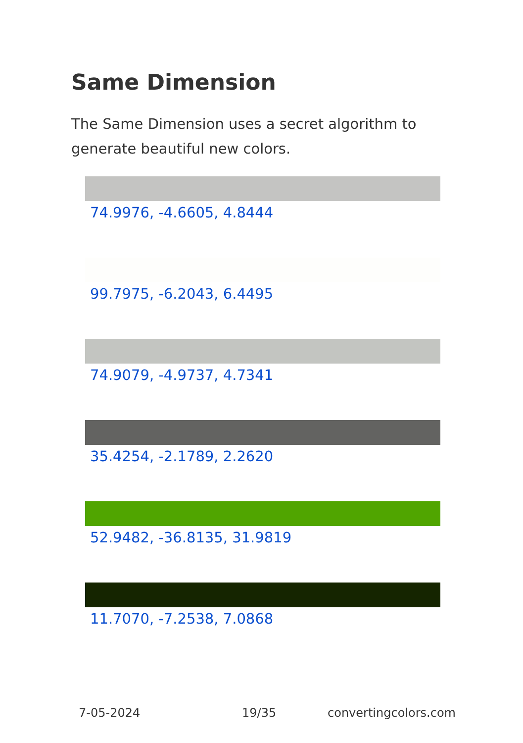Same Dimension
The Same Dimension uses a secret algorithm to generate beautiful new colors.
74.9976, -4.6605, 4.8444
99.7975, -6.2043, 6.4495
74.9079, -4.9737, 4.7341
35.4254, -2.1789, 2.2620
52.9482, -36.8135, 31.9819
11.7070, -7.2538, 7.0868
7-05-2024 19/35 convertingcolors.com